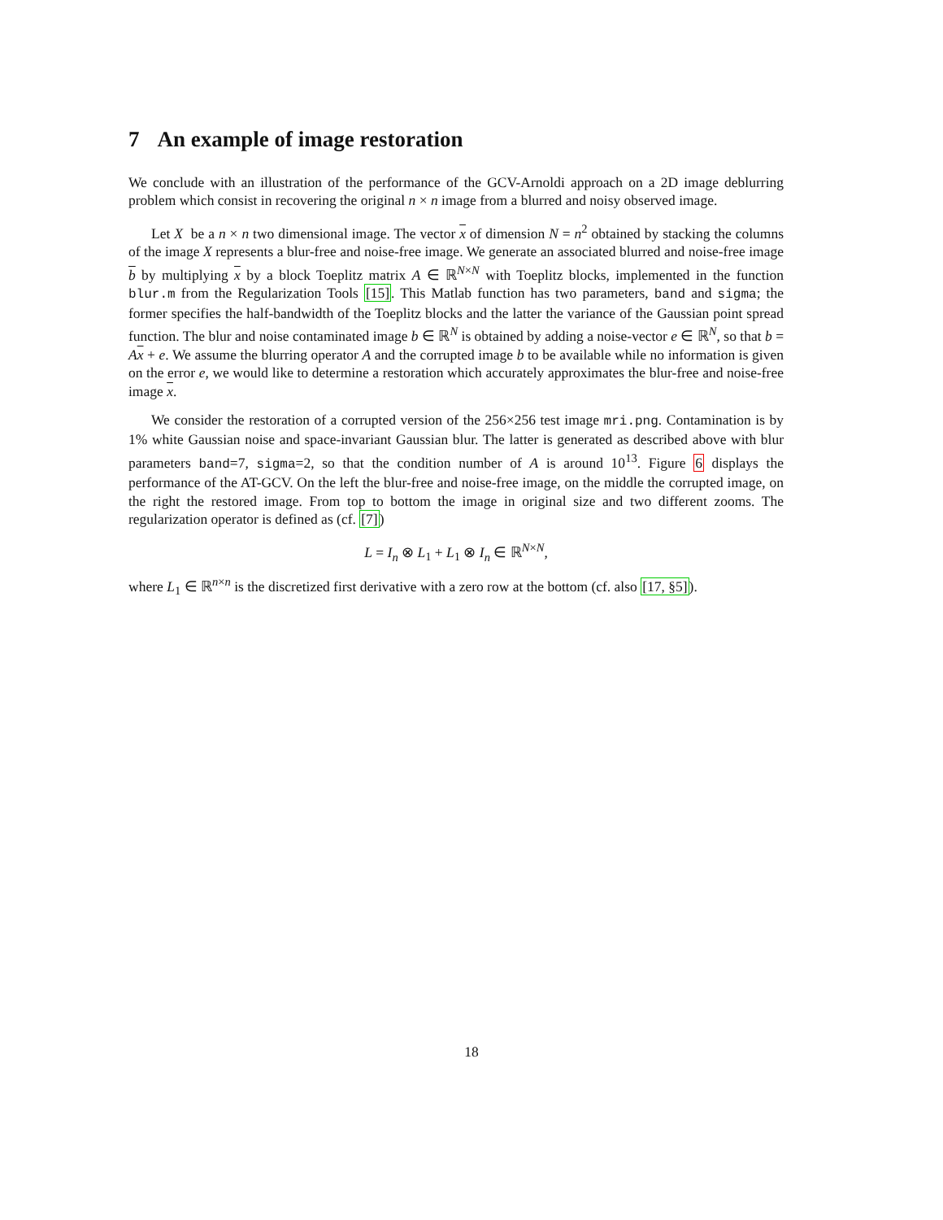7 An example of image restoration
We conclude with an illustration of the performance of the GCV-Arnoldi approach on a 2D image deblurring problem which consist in recovering the original n × n image from a blurred and noisy observed image.
Let X be a n × n two dimensional image. The vector x of dimension N = n<sup>2</sup> obtained by stacking the columns of the image X represents a blur-free and noise-free image. We generate an associated blurred and noise-free image b by multiplying x by a block Toeplitz matrix A ∈ ℝ<sup>N×N</sup> with Toeplitz blocks, implemented in the function blur.m from the Regularization Tools [15]. This Matlab function has two parameters, band and sigma; the former specifies the half-bandwidth of the Toeplitz blocks and the latter the variance of the Gaussian point spread function. The blur and noise contaminated image b ∈ ℝ<sup>N</sup> is obtained by adding a noise-vector e ∈ ℝ<sup>N</sup>, so that b = Ax + e. We assume the blurring operator A and the corrupted image b to be available while no information is given on the error e, we would like to determine a restoration which accurately approximates the blur-free and noise-free image x.
We consider the restoration of a corrupted version of the 256×256 test image mri.png. Contamination is by 1% white Gaussian noise and space-invariant Gaussian blur. The latter is generated as described above with blur parameters band=7, sigma=2, so that the condition number of A is around 10<sup>13</sup>. Figure 6 displays the performance of the AT-GCV. On the left the blur-free and noise-free image, on the middle the corrupted image, on the right the restored image. From top to bottom the image in original size and two different zooms. The regularization operator is defined as (cf. [7])
L = I<sub>n</sub> ⊗ L<sub>1</sub> + L<sub>1</sub> ⊗ I<sub>n</sub> ∈ ℝ<sup>N×N</sup>,
where L<sub>1</sub> ∈ ℝ<sup>n×n</sup> is the discretized first derivative with a zero row at the bottom (cf. also [17, §5]).
18